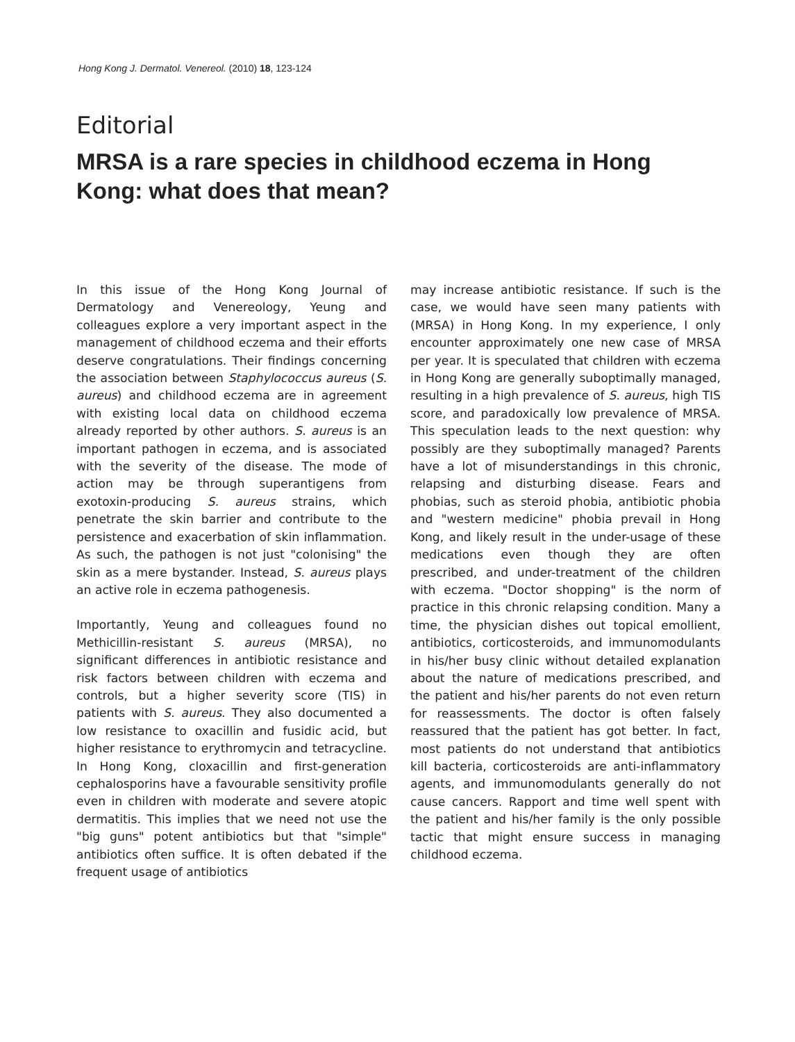Hong Kong J. Dermatol. Venereol. (2010) 18, 123-124
Editorial
MRSA is a rare species in childhood eczema in Hong Kong: what does that mean?
In this issue of the Hong Kong Journal of Dermatology and Venereology, Yeung and colleagues explore a very important aspect in the management of childhood eczema and their efforts deserve congratulations. Their findings concerning the association between Staphylococcus aureus (S. aureus) and childhood eczema are in agreement with existing local data on childhood eczema already reported by other authors. S. aureus is an important pathogen in eczema, and is associated with the severity of the disease. The mode of action may be through superantigens from exotoxin-producing S. aureus strains, which penetrate the skin barrier and contribute to the persistence and exacerbation of skin inflammation. As such, the pathogen is not just "colonising" the skin as a mere bystander. Instead, S. aureus plays an active role in eczema pathogenesis.
Importantly, Yeung and colleagues found no Methicillin-resistant S. aureus (MRSA), no significant differences in antibiotic resistance and risk factors between children with eczema and controls, but a higher severity score (TIS) in patients with S. aureus. They also documented a low resistance to oxacillin and fusidic acid, but higher resistance to erythromycin and tetracycline. In Hong Kong, cloxacillin and first-generation cephalosporins have a favourable sensitivity profile even in children with moderate and severe atopic dermatitis. This implies that we need not use the "big guns" potent antibiotics but that "simple" antibiotics often suffice. It is often debated if the frequent usage of antibiotics
may increase antibiotic resistance. If such is the case, we would have seen many patients with (MRSA) in Hong Kong. In my experience, I only encounter approximately one new case of MRSA per year. It is speculated that children with eczema in Hong Kong are generally suboptimally managed, resulting in a high prevalence of S. aureus, high TIS score, and paradoxically low prevalence of MRSA. This speculation leads to the next question: why possibly are they suboptimally managed? Parents have a lot of misunderstandings in this chronic, relapsing and disturbing disease. Fears and phobias, such as steroid phobia, antibiotic phobia and "western medicine" phobia prevail in Hong Kong, and likely result in the under-usage of these medications even though they are often prescribed, and under-treatment of the children with eczema. "Doctor shopping" is the norm of practice in this chronic relapsing condition. Many a time, the physician dishes out topical emollient, antibiotics, corticosteroids, and immunomodulants in his/her busy clinic without detailed explanation about the nature of medications prescribed, and the patient and his/her parents do not even return for reassessments. The doctor is often falsely reassured that the patient has got better. In fact, most patients do not understand that antibiotics kill bacteria, corticosteroids are anti-inflammatory agents, and immunomodulants generally do not cause cancers. Rapport and time well spent with the patient and his/her family is the only possible tactic that might ensure success in managing childhood eczema.